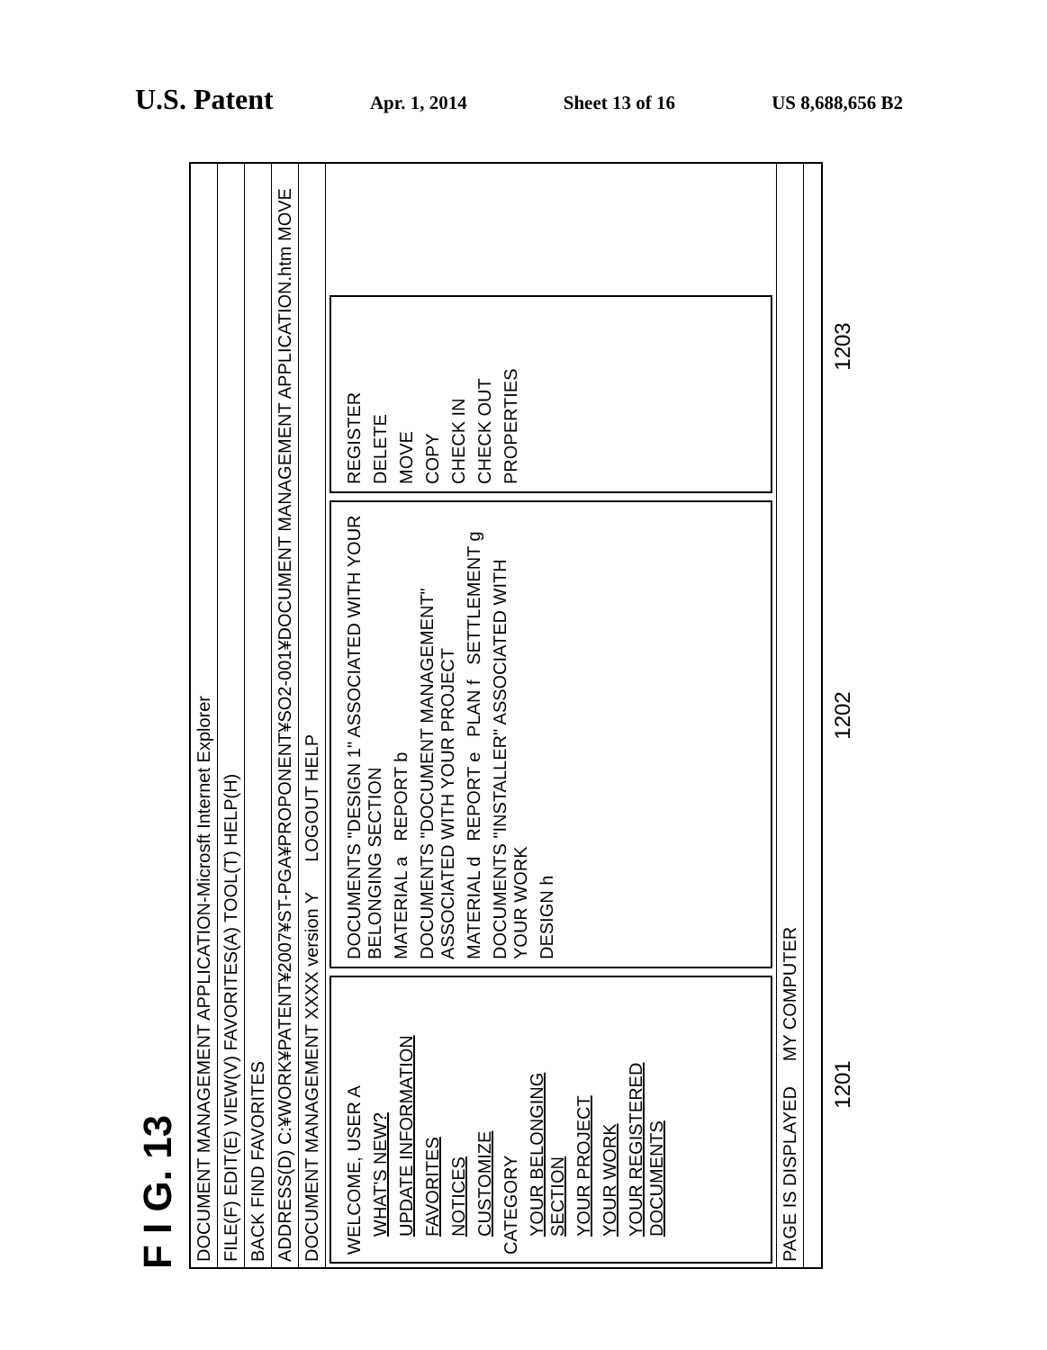U.S. Patent
Apr. 1, 2014 Sheet 13 of 16 US 8,688,656 B2
F I G. 13
DOCUMENT MANAGEMENT APPLICATION-Microsft Internet Explorer
FILE(F) EDIT(E) VIEW(V) FAVORITES(A) TOOL(T) HELP(H)
BACK FIND FAVORITES
ADDRESS(D) C:¥WORK¥PATENT¥2007¥ST-PGA¥PROPONENT¥SO2-001¥DOCUMENT MANAGEMENT APPLICATION.htm MOVE
DOCUMENT MANAGEMENT XXXX version Y LOGOUT HELP
WELCOME, USER A
WHAT'S NEW?
UPDATE INFORMATION
FAVORITES
NOTICES
CUSTOMIZE
CATEGORY
YOUR BELONGING SECTION
YOUR PROJECT
YOUR WORK
YOUR REGISTERED DOCUMENTS
DOCUMENTS "DESIGN 1" ASSOCIATED WITH YOUR BELONGING SECTION
MATERIAL a REPORT b
DOCUMENTS "DOCUMENT MANAGEMENT" ASSOCIATED WITH YOUR PROJECT
MATERIAL d REPORT e PLAN f SETTLEMENT g
DOCUMENTS "INSTALLER" ASSOCIATED WITH YOUR WORK
DESIGN h
REGISTER
DELETE
MOVE
COPY
CHECK IN
CHECK OUT
PROPERTIES
PAGE IS DISPLAYED MY COMPUTER
1201 1202 1203